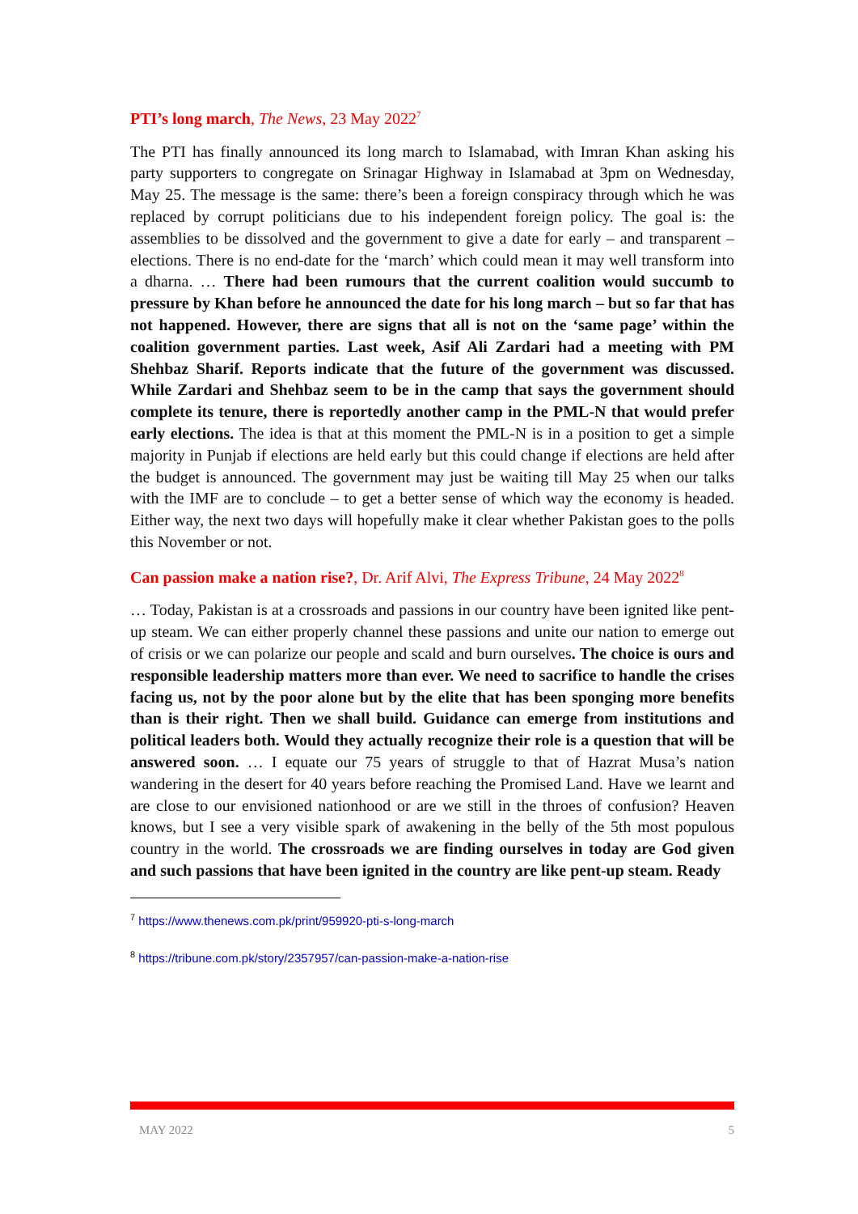PTI’s long march, The News, 23 May 2022<sup>7</sup>
The PTI has finally announced its long march to Islamabad, with Imran Khan asking his party supporters to congregate on Srinagar Highway in Islamabad at 3pm on Wednesday, May 25. The message is the same: there’s been a foreign conspiracy through which he was replaced by corrupt politicians due to his independent foreign policy. The goal is: the assemblies to be dissolved and the government to give a date for early – and transparent – elections. There is no end-date for the ‘march’ which could mean it may well transform into a dharna. … There had been rumours that the current coalition would succumb to pressure by Khan before he announced the date for his long march – but so far that has not happened. However, there are signs that all is not on the ‘same page’ within the coalition government parties. Last week, Asif Ali Zardari had a meeting with PM Shehbaz Sharif. Reports indicate that the future of the government was discussed. While Zardari and Shehbaz seem to be in the camp that says the government should complete its tenure, there is reportedly another camp in the PML-N that would prefer early elections. The idea is that at this moment the PML-N is in a position to get a simple majority in Punjab if elections are held early but this could change if elections are held after the budget is announced. The government may just be waiting till May 25 when our talks with the IMF are to conclude – to get a better sense of which way the economy is headed. Either way, the next two days will hopefully make it clear whether Pakistan goes to the polls this November or not.
Can passion make a nation rise?, Dr. Arif Alvi, The Express Tribune, 24 May 2022<sup>8</sup>
… Today, Pakistan is at a crossroads and passions in our country have been ignited like pent-up steam. We can either properly channel these passions and unite our nation to emerge out of crisis or we can polarize our people and scald and burn ourselves. The choice is ours and responsible leadership matters more than ever. We need to sacrifice to handle the crises facing us, not by the poor alone but by the elite that has been sponging more benefits than is their right. Then we shall build. Guidance can emerge from institutions and political leaders both. Would they actually recognize their role is a question that will be answered soon. … I equate our 75 years of struggle to that of Hazrat Musa’s nation wandering in the desert for 40 years before reaching the Promised Land. Have we learnt and are close to our envisioned nationhood or are we still in the throes of confusion? Heaven knows, but I see a very visible spark of awakening in the belly of the 5th most populous country in the world. The crossroads we are finding ourselves in today are God given and such passions that have been ignited in the country are like pent-up steam. Ready
<sup>7</sup> https://www.thenews.com.pk/print/959920-pti-s-long-march
<sup>8</sup> https://tribune.com.pk/story/2357957/can-passion-make-a-nation-rise
MAY 2022 5